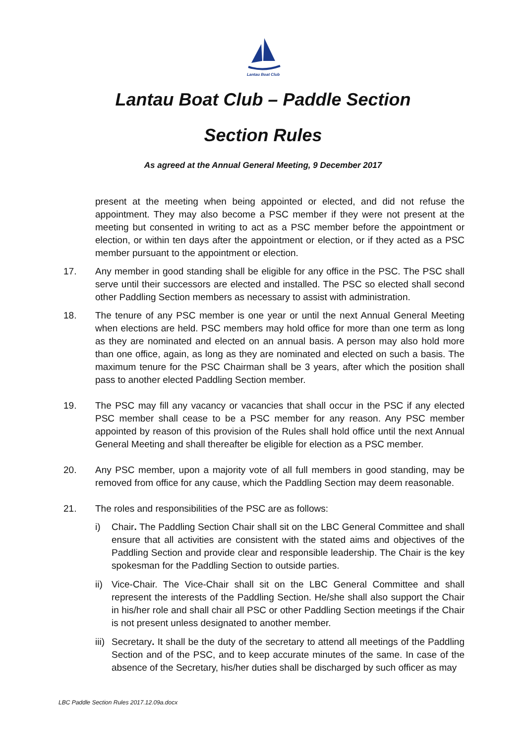Lantau Boat Club
Lantau Boat Club – Paddle Section
Section Rules
As agreed at the Annual General Meeting, 9 December 2017
present at the meeting when being appointed or elected, and did not refuse the appointment. They may also become a PSC member if they were not present at the meeting but consented in writing to act as a PSC member before the appointment or election, or within ten days after the appointment or election, or if they acted as a PSC member pursuant to the appointment or election.
17. Any member in good standing shall be eligible for any office in the PSC. The PSC shall serve until their successors are elected and installed. The PSC so elected shall second other Paddling Section members as necessary to assist with administration.
18. The tenure of any PSC member is one year or until the next Annual General Meeting when elections are held. PSC members may hold office for more than one term as long as they are nominated and elected on an annual basis. A person may also hold more than one office, again, as long as they are nominated and elected on such a basis. The maximum tenure for the PSC Chairman shall be 3 years, after which the position shall pass to another elected Paddling Section member.
19. The PSC may fill any vacancy or vacancies that shall occur in the PSC if any elected PSC member shall cease to be a PSC member for any reason. Any PSC member appointed by reason of this provision of the Rules shall hold office until the next Annual General Meeting and shall thereafter be eligible for election as a PSC member.
20. Any PSC member, upon a majority vote of all full members in good standing, may be removed from office for any cause, which the Paddling Section may deem reasonable.
21. The roles and responsibilities of the PSC are as follows:
i) Chair. The Paddling Section Chair shall sit on the LBC General Committee and shall ensure that all activities are consistent with the stated aims and objectives of the Paddling Section and provide clear and responsible leadership. The Chair is the key spokesman for the Paddling Section to outside parties.
ii)
Vice-Chair. The Vice-Chair shall sit on the LBC General Committee and shall represent the interests of the Paddling Section. He/she shall also support the Chair in his/her role and shall chair all PSC or other Paddling Section meetings if the Chair is not present unless designated to another member.
iii)
Secretary. It shall be the duty of the secretary to attend all meetings of the Paddling Section and of the PSC, and to keep accurate minutes of the same. In case of the absence of the Secretary, his/her duties shall be discharged by such officer as may
LBC Paddle Section Rules 2017.12.09a.docx